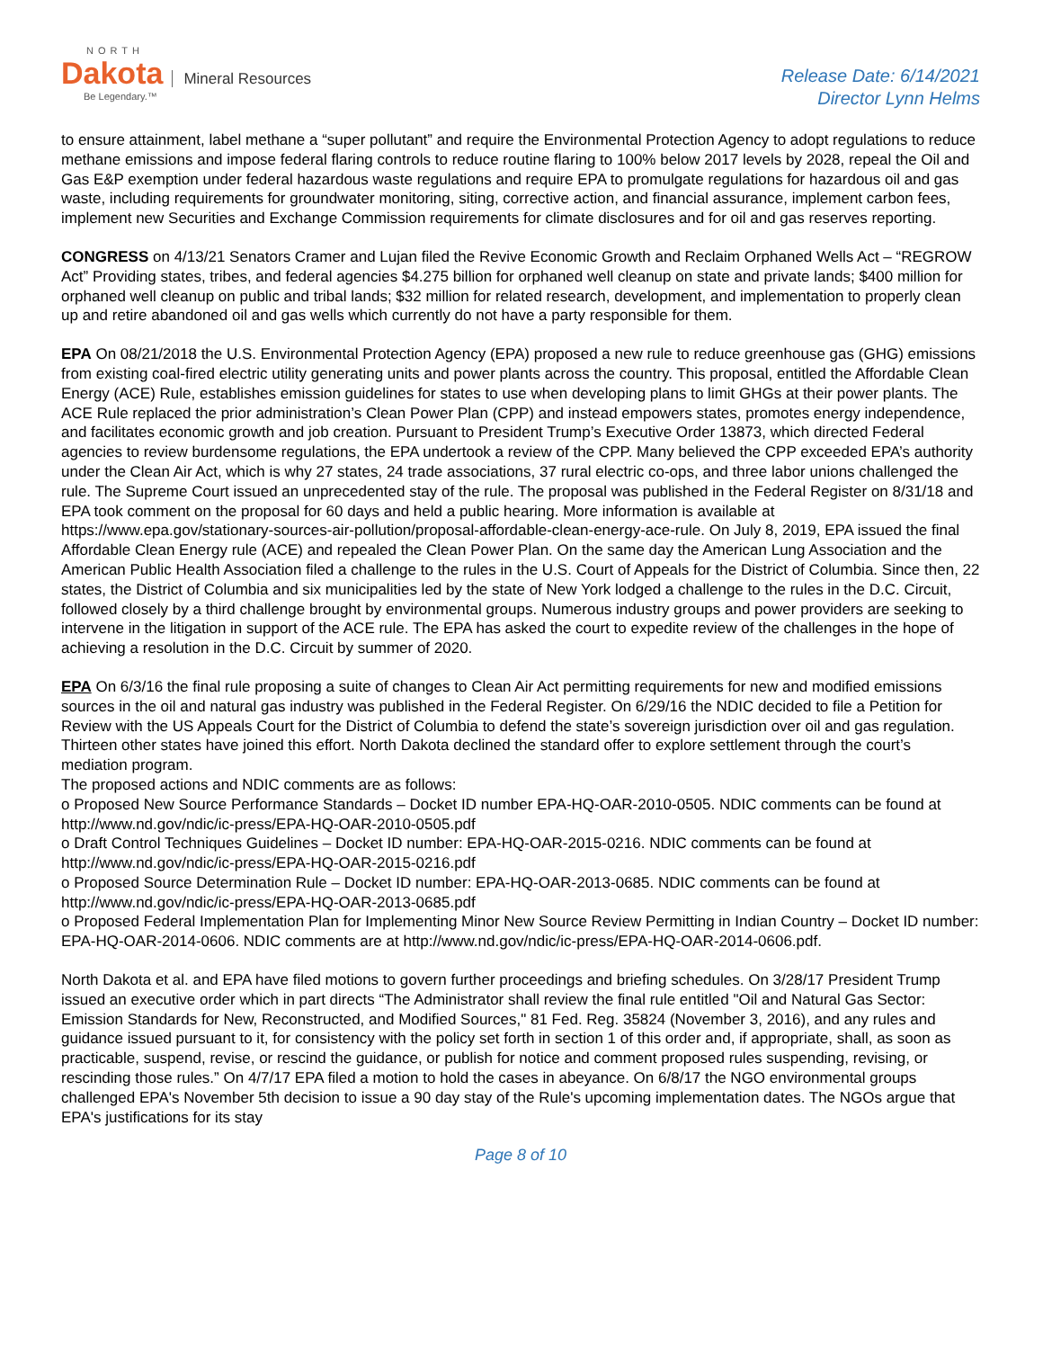NORTH
Dakota Mineral Resources
Be Legendary.™
Release Date: 6/14/2021
Director Lynn Helms
to ensure attainment, label methane a “super pollutant” and require the Environmental Protection Agency to adopt regulations to reduce methane emissions and impose federal flaring controls to reduce routine flaring to 100% below 2017 levels by 2028, repeal the Oil and Gas E&P exemption under federal hazardous waste regulations and require EPA to promulgate regulations for hazardous oil and gas waste, including requirements for groundwater monitoring, siting, corrective action, and financial assurance, implement carbon fees, implement new Securities and Exchange Commission requirements for climate disclosures and for oil and gas reserves reporting.
CONGRESS on 4/13/21 Senators Cramer and Lujan filed the Revive Economic Growth and Reclaim Orphaned Wells Act – “REGROW Act” Providing states, tribes, and federal agencies $4.275 billion for orphaned well cleanup on state and private lands; $400 million for orphaned well cleanup on public and tribal lands; $32 million for related research, development, and implementation to properly clean up and retire abandoned oil and gas wells which currently do not have a party responsible for them.
EPA On 08/21/2018 the U.S. Environmental Protection Agency (EPA) proposed a new rule to reduce greenhouse gas (GHG) emissions from existing coal-fired electric utility generating units and power plants across the country. This proposal, entitled the Affordable Clean Energy (ACE) Rule, establishes emission guidelines for states to use when developing plans to limit GHGs at their power plants. The ACE Rule replaced the prior administration’s Clean Power Plan (CPP) and instead empowers states, promotes energy independence, and facilitates economic growth and job creation. Pursuant to President Trump’s Executive Order 13873, which directed Federal agencies to review burdensome regulations, the EPA undertook a review of the CPP. Many believed the CPP exceeded EPA’s authority under the Clean Air Act, which is why 27 states, 24 trade associations, 37 rural electric co-ops, and three labor unions challenged the rule. The Supreme Court issued an unprecedented stay of the rule. The proposal was published in the Federal Register on 8/31/18 and EPA took comment on the proposal for 60 days and held a public hearing. More information is available at https://www.epa.gov/stationary-sources-air-pollution/proposal-affordable-clean-energy-ace-rule. On July 8, 2019, EPA issued the final Affordable Clean Energy rule (ACE) and repealed the Clean Power Plan. On the same day the American Lung Association and the American Public Health Association filed a challenge to the rules in the U.S. Court of Appeals for the District of Columbia. Since then, 22 states, the District of Columbia and six municipalities led by the state of New York lodged a challenge to the rules in the D.C. Circuit, followed closely by a third challenge brought by environmental groups. Numerous industry groups and power providers are seeking to intervene in the litigation in support of the ACE rule. The EPA has asked the court to expedite review of the challenges in the hope of achieving a resolution in the D.C. Circuit by summer of 2020.
EPA On 6/3/16 the final rule proposing a suite of changes to Clean Air Act permitting requirements for new and modified emissions sources in the oil and natural gas industry was published in the Federal Register. On 6/29/16 the NDIC decided to file a Petition for Review with the US Appeals Court for the District of Columbia to defend the state’s sovereign jurisdiction over oil and gas regulation. Thirteen other states have joined this effort. North Dakota declined the standard offer to explore settlement through the court’s mediation program.
The proposed actions and NDIC comments are as follows:
o Proposed New Source Performance Standards – Docket ID number EPA-HQ-OAR-2010-0505. NDIC comments can be found at http://www.nd.gov/ndic/ic-press/EPA-HQ-OAR-2010-0505.pdf
o Draft Control Techniques Guidelines – Docket ID number: EPA-HQ-OAR-2015-0216. NDIC comments can be found at http://www.nd.gov/ndic/ic-press/EPA-HQ-OAR-2015-0216.pdf
o Proposed Source Determination Rule – Docket ID number: EPA-HQ-OAR-2013-0685. NDIC comments can be found at http://www.nd.gov/ndic/ic-press/EPA-HQ-OAR-2013-0685.pdf
o Proposed Federal Implementation Plan for Implementing Minor New Source Review Permitting in Indian Country – Docket ID number: EPA-HQ-OAR-2014-0606. NDIC comments are at http://www.nd.gov/ndic/ic-press/EPA-HQ-OAR-2014-0606.pdf.
North Dakota et al. and EPA have filed motions to govern further proceedings and briefing schedules. On 3/28/17 President Trump issued an executive order which in part directs “The Administrator shall review the final rule entitled "Oil and Natural Gas Sector: Emission Standards for New, Reconstructed, and Modified Sources," 81 Fed. Reg. 35824 (November 3, 2016), and any rules and guidance issued pursuant to it, for consistency with the policy set forth in section 1 of this order and, if appropriate, shall, as soon as practicable, suspend, revise, or rescind the guidance, or publish for notice and comment proposed rules suspending, revising, or rescinding those rules.” On 4/7/17 EPA filed a motion to hold the cases in abeyance. On 6/8/17 the NGO environmental groups challenged EPA's November 5th decision to issue a 90 day stay of the Rule's upcoming implementation dates. The NGOs argue that EPA's justifications for its stay
Page 8 of 10